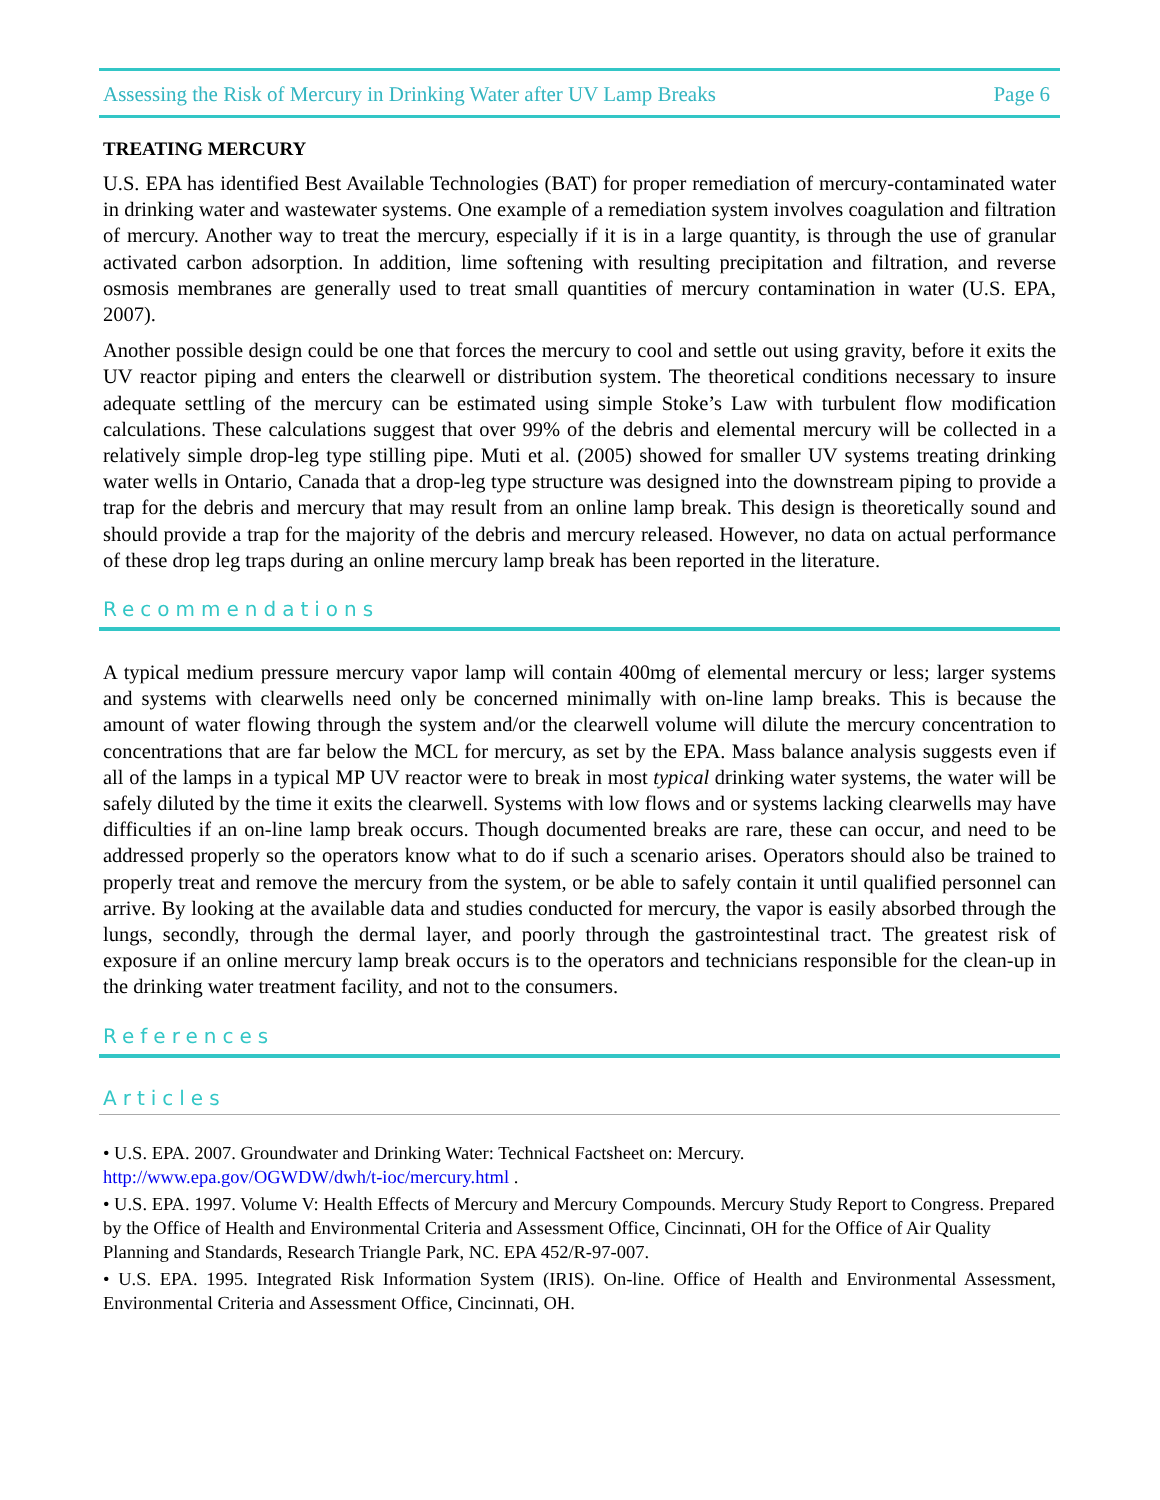Assessing the Risk of Mercury in Drinking Water after UV Lamp Breaks Page 6
TREATING MERCURY
U.S. EPA has identified Best Available Technologies (BAT) for proper remediation of mercury-contaminated water in drinking water and wastewater systems. One example of a remediation system involves coagulation and filtration of mercury. Another way to treat the mercury, especially if it is in a large quantity, is through the use of granular activated carbon adsorption. In addition, lime softening with resulting precipitation and filtration, and reverse osmosis membranes are generally used to treat small quantities of mercury contamination in water (U.S. EPA, 2007).
Another possible design could be one that forces the mercury to cool and settle out using gravity, before it exits the UV reactor piping and enters the clearwell or distribution system. The theoretical conditions necessary to insure adequate settling of the mercury can be estimated using simple Stoke’s Law with turbulent flow modification calculations. These calculations suggest that over 99% of the debris and elemental mercury will be collected in a relatively simple drop-leg type stilling pipe. Muti et al. (2005) showed for smaller UV systems treating drinking water wells in Ontario, Canada that a drop-leg type structure was designed into the downstream piping to provide a trap for the debris and mercury that may result from an online lamp break. This design is theoretically sound and should provide a trap for the majority of the debris and mercury released. However, no data on actual performance of these drop leg traps during an online mercury lamp break has been reported in the literature.
Recommendations
A typical medium pressure mercury vapor lamp will contain 400mg of elemental mercury or less; larger systems and systems with clearwells need only be concerned minimally with on-line lamp breaks. This is because the amount of water flowing through the system and/or the clearwell volume will dilute the mercury concentration to concentrations that are far below the MCL for mercury, as set by the EPA. Mass balance analysis suggests even if all of the lamps in a typical MP UV reactor were to break in most typical drinking water systems, the water will be safely diluted by the time it exits the clearwell. Systems with low flows and or systems lacking clearwells may have difficulties if an on-line lamp break occurs. Though documented breaks are rare, these can occur, and need to be addressed properly so the operators know what to do if such a scenario arises. Operators should also be trained to properly treat and remove the mercury from the system, or be able to safely contain it until qualified personnel can arrive. By looking at the available data and studies conducted for mercury, the vapor is easily absorbed through the lungs, secondly, through the dermal layer, and poorly through the gastrointestinal tract. The greatest risk of exposure if an online mercury lamp break occurs is to the operators and technicians responsible for the clean-up in the drinking water treatment facility, and not to the consumers.
References
Articles
• U.S. EPA. 2007. Groundwater and Drinking Water: Technical Factsheet on: Mercury.
http://www.epa.gov/OGWDW/dwh/t-ioc/mercury.html .
• U.S. EPA. 1997. Volume V: Health Effects of Mercury and Mercury Compounds. Mercury Study Report to Congress. Prepared by the Office of Health and Environmental Criteria and Assessment Office, Cincinnati, OH for the Office of Air Quality Planning and Standards, Research Triangle Park, NC. EPA 452/R-97-007.
• U.S. EPA. 1995. Integrated Risk Information System (IRIS). On-line. Office of Health and Environmental Assessment, Environmental Criteria and Assessment Office, Cincinnati, OH.